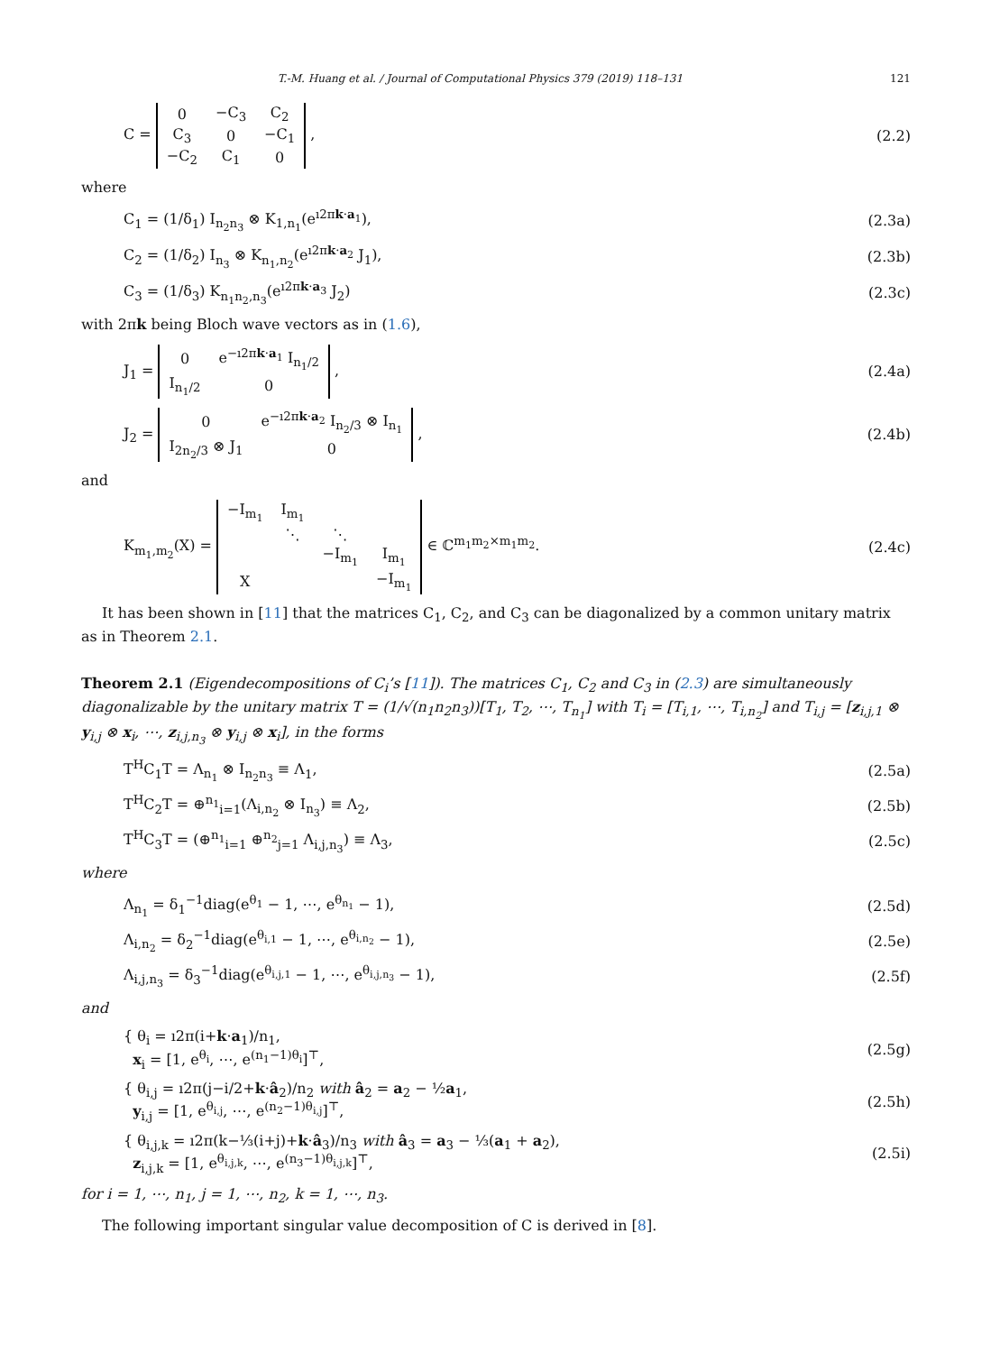T.-M. Huang et al. / Journal of Computational Physics 379 (2019) 118–131 121
C =
| 0 | −C<sub>3</sub> | C<sub>2</sub> |
| C<sub>3</sub> | 0 | −C<sub>1</sub> |
| −C<sub>2</sub> | C<sub>1</sub> | 0 |
, (2.2)
where
C<sub>1</sub> = (1/δ<sub>1</sub>) I<sub>n<sub>2</sub>n<sub>3</sub></sub> ⊗ K<sub>1,n<sub>1</sub></sub>(e<sup>ı2πk·a<sub>1</sub></sup>), (2.3a)
C<sub>2</sub> = (1/δ<sub>2</sub>) I<sub>n<sub>3</sub></sub> ⊗ K<sub>n<sub>1</sub>,n<sub>2</sub></sub>(e<sup>ı2πk·a<sub>2</sub></sup> J<sub>1</sub>), (2.3b)
C<sub>3</sub> = (1/δ<sub>3</sub>) K<sub>n<sub>1</sub>n<sub>2</sub>,n<sub>3</sub></sub>(e<sup>ı2πk·a<sub>3</sub></sup> J<sub>2</sub>) (2.3c)
with 2πk being Bloch wave vectors as in (1.6),
J<sub>1</sub> =
| 0 | e<sup>−ı2πk·a<sub>1</sub></sup> I<sub>n<sub>1</sub>/2</sub> |
| I<sub>n<sub>1</sub>/2</sub> | 0 |
, (2.4a)
J<sub>2</sub> =
| 0 | e<sup>−ı2πk·a<sub>2</sub></sup> I<sub>n<sub>2</sub>/3</sub> ⊗ I<sub>n<sub>1</sub></sub> |
| I<sub>2n<sub>2</sub>/3</sub> ⊗ J<sub>1</sub> | 0 |
, (2.4b)
and
K<sub>m<sub>1</sub>,m<sub>2</sub></sub>(X) =
| −I<sub>m<sub>1</sub></sub> | I<sub>m<sub>1</sub></sub> | | |
| | ⋱ | ⋱ | |
| | | −I<sub>m<sub>1</sub></sub> | I<sub>m<sub>1</sub></sub> |
| X | | | −I<sub>m<sub>1</sub></sub> |
∈ ℂ<sup>m<sub>1</sub>m<sub>2</sub>×m<sub>1</sub>m<sub>2</sub></sup>. (2.4c)
It has been shown in [11] that the matrices C<sub>1</sub>, C<sub>2</sub>, and C<sub>3</sub> can be diagonalized by a common unitary matrix as in Theorem 2.1.
Theorem 2.1 (Eigendecompositions of C<sub>i</sub>’s [11]). The matrices C<sub>1</sub>, C<sub>2</sub> and C<sub>3</sub> in (2.3) are simultaneously diagonalizable by the unitary matrix T = (1/√(n<sub>1</sub>n<sub>2</sub>n<sub>3</sub>))[T<sub>1</sub>, T<sub>2</sub>, ⋯, T<sub>n<sub>1</sub></sub>] with T<sub>i</sub> = [T<sub>i,1</sub>, ⋯, T<sub>i,n<sub>2</sub></sub>] and T<sub>i,j</sub> = [z<sub>i,j,1</sub> ⊗ y<sub>i,j</sub> ⊗ x<sub>i</sub>, ⋯, z<sub>i,j,n<sub>3</sub></sub> ⊗ y<sub>i,j</sub> ⊗ x<sub>i</sub>], in the forms
T<sup>H</sup>C<sub>1</sub>T = Λ<sub>n<sub>1</sub></sub> ⊗ I<sub>n<sub>2</sub>n<sub>3</sub></sub> ≡ Λ<sub>1</sub>, (2.5a)
T<sup>H</sup>C<sub>2</sub>T = ⊕<sup>n<sub>1</sub></sup><sub>i=1</sub>(Λ<sub>i,n<sub>2</sub></sub> ⊗ I<sub>n<sub>3</sub></sub>) ≡ Λ<sub>2</sub>, (2.5b)
T<sup>H</sup>C<sub>3</sub>T = (⊕<sup>n<sub>1</sub></sup><sub>i=1</sub> ⊕<sup>n<sub>2</sub></sup><sub>j=1</sub> Λ<sub>i,j,n<sub>3</sub></sub>) ≡ Λ<sub>3</sub>, (2.5c)
where
Λ<sub>n<sub>1</sub></sub> = δ<sub>1</sub><sup>−1</sup>diag(e<sup>θ<sub>1</sub></sup> − 1, ⋯, e<sup>θ<sub>n<sub>1</sub></sub></sup> − 1), (2.5d)
Λ<sub>i,n<sub>2</sub></sub> = δ<sub>2</sub><sup>−1</sup>diag(e<sup>θ<sub>i,1</sub></sup> − 1, ⋯, e<sup>θ<sub>i,n<sub>2</sub></sub></sup> − 1), (2.5e)
Λ<sub>i,j,n<sub>3</sub></sub> = δ<sub>3</sub><sup>−1</sup>diag(e<sup>θ<sub>i,j,1</sub></sup> − 1, ⋯, e<sup>θ<sub>i,j,n<sub>3</sub></sub></sup> − 1), (2.5f)
and
{ θ<sub>i</sub> = ı2π(i+k·a<sub>1</sub>)/n<sub>1</sub>,
x<sub>i</sub> = [1, e<sup>θ<sub>i</sub></sup>, ⋯, e<sup>(n<sub>1</sub>−1)θ<sub>i</sub></sup>]<sup>⊤</sup>, (2.5g)
{ θ<sub>i,j</sub> = ı2π(j−i/2+k·â<sub>2</sub>)/n<sub>2</sub> with â<sub>2</sub> = a<sub>2</sub> − ½a<sub>1</sub>,
y<sub>i,j</sub> = [1, e<sup>θ<sub>i,j</sub></sup>, ⋯, e<sup>(n<sub>2</sub>−1)θ<sub>i,j</sub></sup>]<sup>⊤</sup>, (2.5h)
{ θ<sub>i,j,k</sub> = ı2π(k−⅓(i+j)+k·â<sub>3</sub>)/n<sub>3</sub> with â<sub>3</sub> = a<sub>3</sub> − ⅓(a<sub>1</sub> + a<sub>2</sub>),
z<sub>i,j,k</sub> = [1, e<sup>θ<sub>i,j,k</sub></sup>, ⋯, e<sup>(n<sub>3</sub>−1)θ<sub>i,j,k</sub></sup>]<sup>⊤</sup>, (2.5i)
for i = 1, ⋯, n<sub>1</sub>, j = 1, ⋯, n<sub>2</sub>, k = 1, ⋯, n<sub>3</sub>.
The following important singular value decomposition of C is derived in [8].